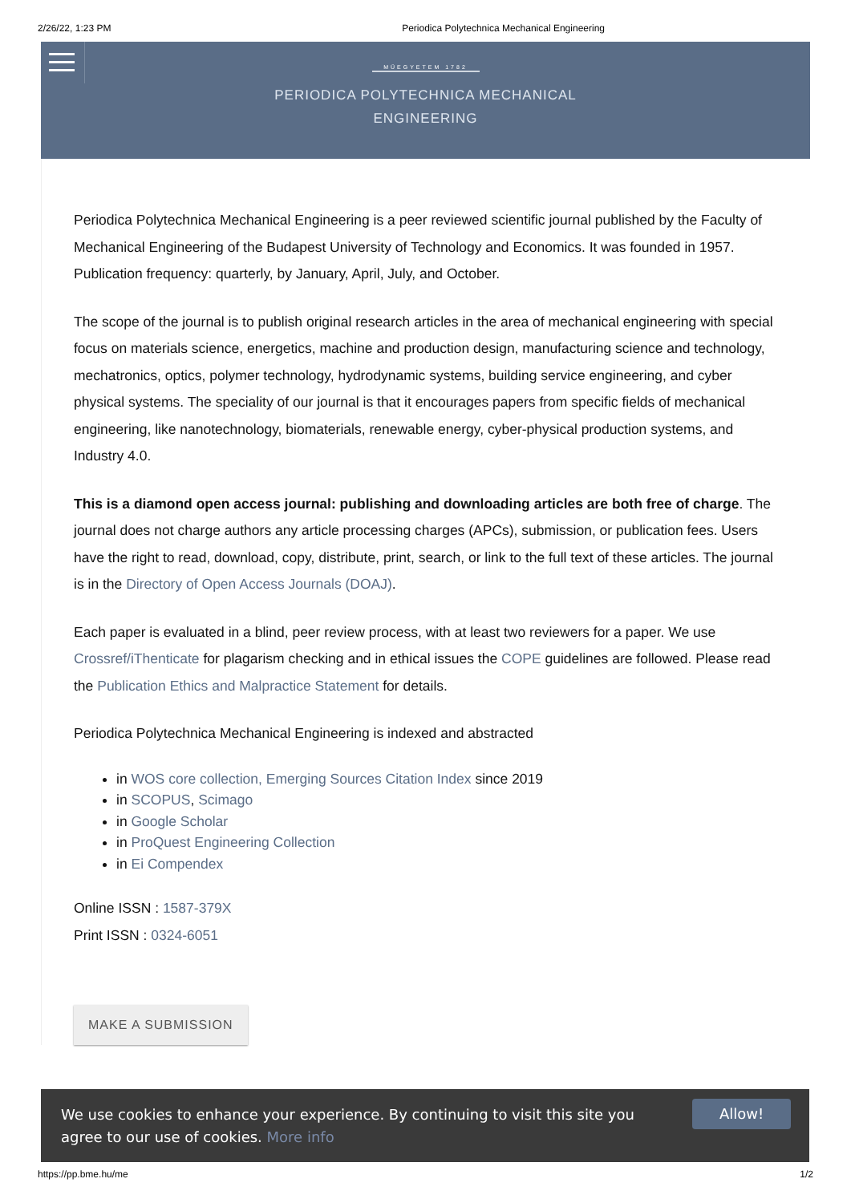2/26/22, 1:23 PM Periodica Polytechnica Mechanical Engineering
MŰEGYETEM 1782
PERIODICA POLYTECHNICA MECHANICAL
ENGINEERING
Periodica Polytechnica Mechanical Engineering is a peer reviewed scientific journal published by the Faculty of Mechanical Engineering of the Budapest University of Technology and Economics. It was founded in 1957. Publication frequency: quarterly, by January, April, July, and October.
The scope of the journal is to publish original research articles in the area of mechanical engineering with special focus on materials science, energetics, machine and production design, manufacturing science and technology, mechatronics, optics, polymer technology, hydrodynamic systems, building service engineering, and cyber physical systems. The speciality of our journal is that it encourages papers from specific fields of mechanical engineering, like nanotechnology, biomaterials, renewable energy, cyber-physical production systems, and Industry 4.0.
This is a diamond open access journal: publishing and downloading articles are both free of charge. The journal does not charge authors any article processing charges (APCs), submission, or publication fees. Users have the right to read, download, copy, distribute, print, search, or link to the full text of these articles. The journal is in the Directory of Open Access Journals (DOAJ).
Each paper is evaluated in a blind, peer review process, with at least two reviewers for a paper. We use Crossref/iThenticate for plagarism checking and in ethical issues the COPE guidelines are followed. Please read the Publication Ethics and Malpractice Statement for details.
Periodica Polytechnica Mechanical Engineering is indexed and abstracted
in WOS core collection, Emerging Sources Citation Index since 2019
in SCOPUS, Scimago
in Google Scholar
in ProQuest Engineering Collection
in Ei Compendex
Online ISSN : 1587-379X
Print ISSN : 0324-6051
MAKE A SUBMISSION
We use cookies to enhance your experience. By continuing to visit this site you agree to our use of cookies. More info
Allow!
https://pp.bme.hu/me 1/2